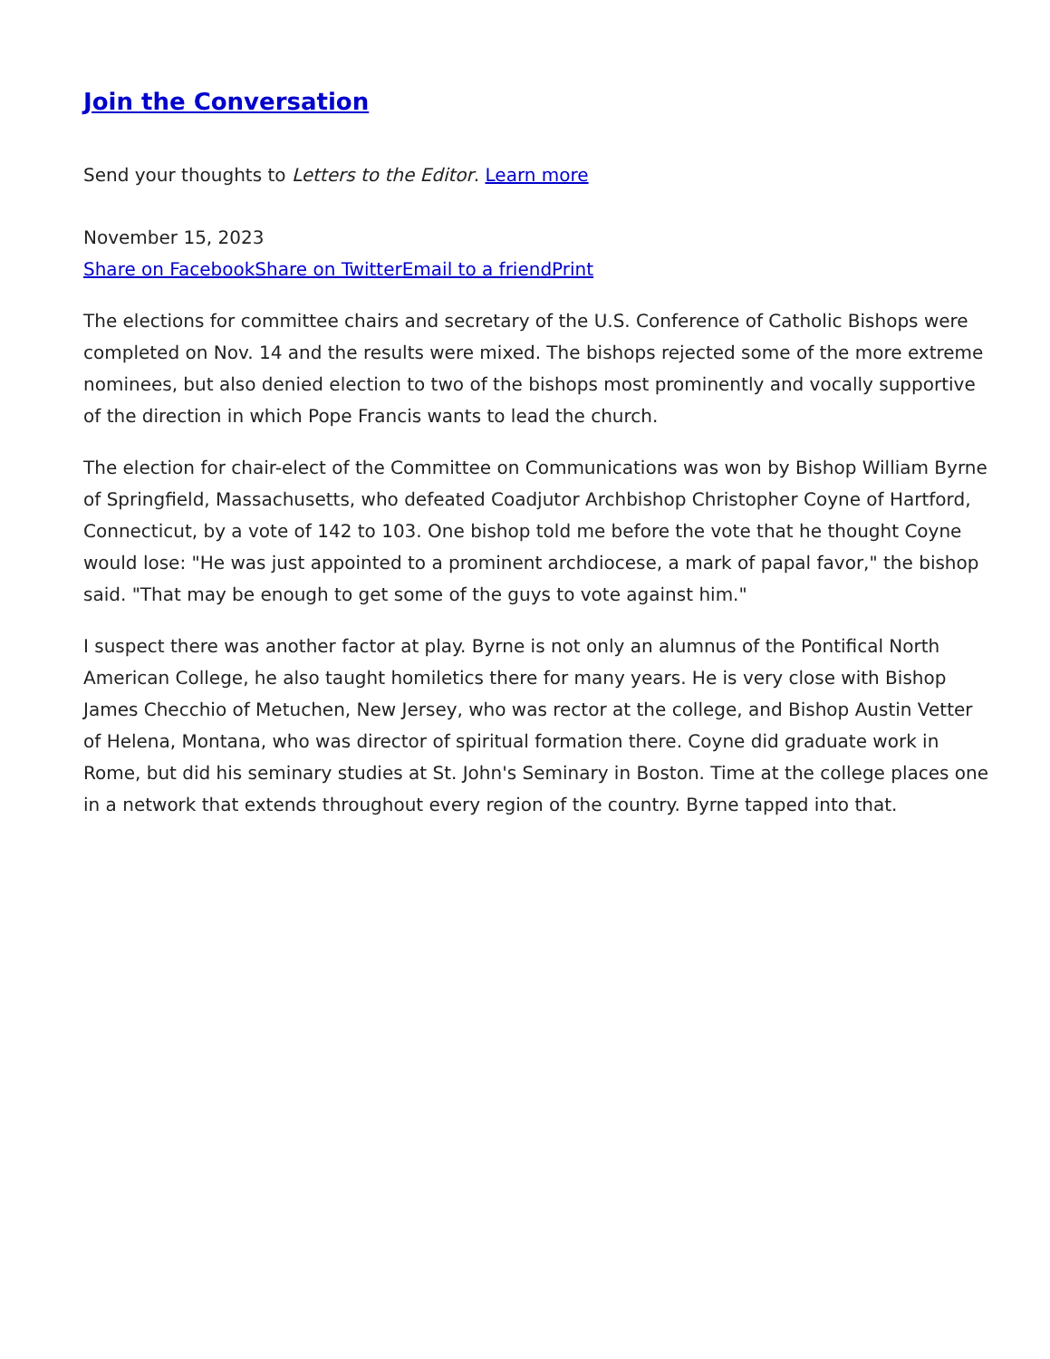Join the Conversation
Send your thoughts to Letters to the Editor. Learn more
November 15, 2023
Share on Facebook Share on Twitter Email to a friend Print
The elections for committee chairs and secretary of the U.S. Conference of Catholic Bishops were completed on Nov. 14 and the results were mixed. The bishops rejected some of the more extreme nominees, but also denied election to two of the bishops most prominently and vocally supportive of the direction in which Pope Francis wants to lead the church.
The election for chair-elect of the Committee on Communications was won by Bishop William Byrne of Springfield, Massachusetts, who defeated Coadjutor Archbishop Christopher Coyne of Hartford, Connecticut, by a vote of 142 to 103. One bishop told me before the vote that he thought Coyne would lose: "He was just appointed to a prominent archdiocese, a mark of papal favor," the bishop said. "That may be enough to get some of the guys to vote against him."
I suspect there was another factor at play. Byrne is not only an alumnus of the Pontifical North American College, he also taught homiletics there for many years. He is very close with Bishop James Checchio of Metuchen, New Jersey, who was rector at the college, and Bishop Austin Vetter of Helena, Montana, who was director of spiritual formation there. Coyne did graduate work in Rome, but did his seminary studies at St. John's Seminary in Boston. Time at the college places one in a network that extends throughout every region of the country. Byrne tapped into that.